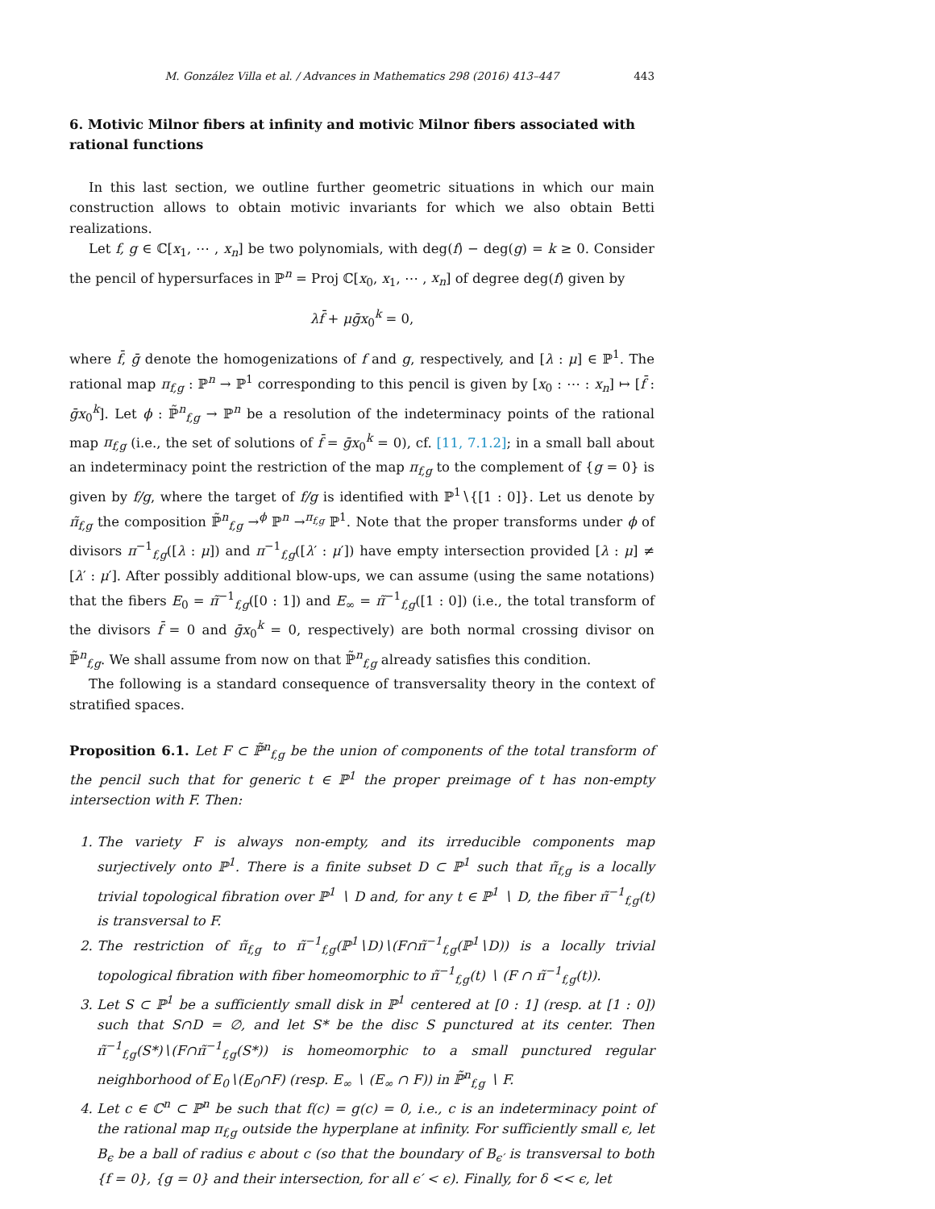M. González Villa et al. / Advances in Mathematics 298 (2016) 413–447 443
6. Motivic Milnor fibers at infinity and motivic Milnor fibers associated with rational functions
In this last section, we outline further geometric situations in which our main construction allows to obtain motivic invariants for which we also obtain Betti realizations.
Let f, g ∈ ℂ[x<sub>1</sub>, ⋯ , x<sub>n</sub>] be two polynomials, with deg(f) − deg(g) = k ≥ 0. Consider the pencil of hypersurfaces in ℙ<sup>n</sup> = Proj ℂ[x<sub>0</sub>, x<sub>1</sub>, ⋯ , x<sub>n</sub>] of degree deg(f) given by
λf̄ + μḡx<sub>0</sub><sup>k</sup> = 0,
where f̄, ḡ denote the homogenizations of f and g, respectively, and [λ : μ] ∈ ℙ<sup>1</sup>. The rational map π<sub>f,g</sub> : ℙ<sup>n</sup> → ℙ<sup>1</sup> corresponding to this pencil is given by [x<sub>0</sub> : ⋯ : x<sub>n</sub>] ↦ [f̄ : ḡx<sub>0</sub><sup>k</sup>]. Let ϕ : ℙ̃<sup>n</sup><sub>f,g</sub> → ℙ<sup>n</sup> be a resolution of the indeterminacy points of the rational map π<sub>f,g</sub> (i.e., the set of solutions of f̄ = ḡx<sub>0</sub><sup>k</sup> = 0), cf. [11, 7.1.2]; in a small ball about an indeterminacy point the restriction of the map π<sub>f,g</sub> to the complement of {g = 0} is given by f/g, where the target of f/g is identified with ℙ<sup>1</sup>∖{[1 : 0]}. Let us denote by π̃<sub>f,g</sub> the composition ℙ̃<sup>n</sup><sub>f,g</sub> →<sup>ϕ</sup> ℙ<sup>n</sup> →<sup>π<sub>f,g</sub></sup> ℙ<sup>1</sup>. Note that the proper transforms under ϕ of divisors π<sup>−1</sup><sub>f,g</sub>([λ : μ]) and π<sup>−1</sup><sub>f,g</sub>([λ′ : μ′]) have empty intersection provided [λ : μ] ≠ [λ′ : μ′]. After possibly additional blow-ups, we can assume (using the same notations) that the fibers E<sub>0</sub> = π̃<sup>−1</sup><sub>f,g</sub>([0 : 1]) and E<sub>∞</sub> = π̃<sup>−1</sup><sub>f,g</sub>([1 : 0]) (i.e., the total transform of the divisors f̄ = 0 and ḡx<sub>0</sub><sup>k</sup> = 0, respectively) are both normal crossing divisor on ℙ̃<sup>n</sup><sub>f,g</sub>. We shall assume from now on that ℙ̃<sup>n</sup><sub>f,g</sub> already satisfies this condition.
The following is a standard consequence of transversality theory in the context of stratified spaces.
Proposition 6.1. Let F ⊂ ℙ̃<sup>n</sup><sub>f,g</sub> be the union of components of the total transform of the pencil such that for generic t ∈ ℙ<sup>1</sup> the proper preimage of t has non-empty intersection with F. Then:
1. The variety F is always non-empty, and its irreducible components map surjectively onto ℙ<sup>1</sup>. There is a finite subset D ⊂ ℙ<sup>1</sup> such that π̃<sub>f,g</sub> is a locally trivial topological fibration over ℙ<sup>1</sup> ∖ D and, for any t ∈ ℙ<sup>1</sup> ∖ D, the fiber π̃<sup>−1</sup><sub>f,g</sub>(t) is transversal to F.
2. The restriction of π̃<sub>f,g</sub> to π̃<sup>−1</sup><sub>f,g</sub>(ℙ<sup>1</sup>∖D)∖(F∩π̃<sup>−1</sup><sub>f,g</sub>(ℙ<sup>1</sup>∖D)) is a locally trivial topological fibration with fiber homeomorphic to π̃<sup>−1</sup><sub>f,g</sub>(t) ∖ (F ∩ π̃<sup>−1</sup><sub>f,g</sub>(t)).
3. Let S ⊂ ℙ<sup>1</sup> be a sufficiently small disk in ℙ<sup>1</sup> centered at [0 : 1] (resp. at [1 : 0]) such that S∩D = ∅, and let S* be the disc S punctured at its center. Then π̃<sup>−1</sup><sub>f,g</sub>(S*)∖(F∩π̃<sup>−1</sup><sub>f,g</sub>(S*)) is homeomorphic to a small punctured regular neighborhood of E<sub>0</sub>∖(E<sub>0</sub>∩F) (resp. E<sub>∞</sub> ∖ (E<sub>∞</sub> ∩ F)) in ℙ̃<sup>n</sup><sub>f,g</sub> ∖ F.
4. Let c ∈ ℂ<sup>n</sup> ⊂ ℙ<sup>n</sup> be such that f(c) = g(c) = 0, i.e., c is an indeterminacy point of the rational map π<sub>f,g</sub> outside the hyperplane at infinity. For sufficiently small ϵ, let B<sub>ϵ</sub> be a ball of radius ϵ about c (so that the boundary of B<sub>ϵ′</sub> is transversal to both {f = 0}, {g = 0} and their intersection, for all ϵ′ < ϵ). Finally, for δ << ϵ, let